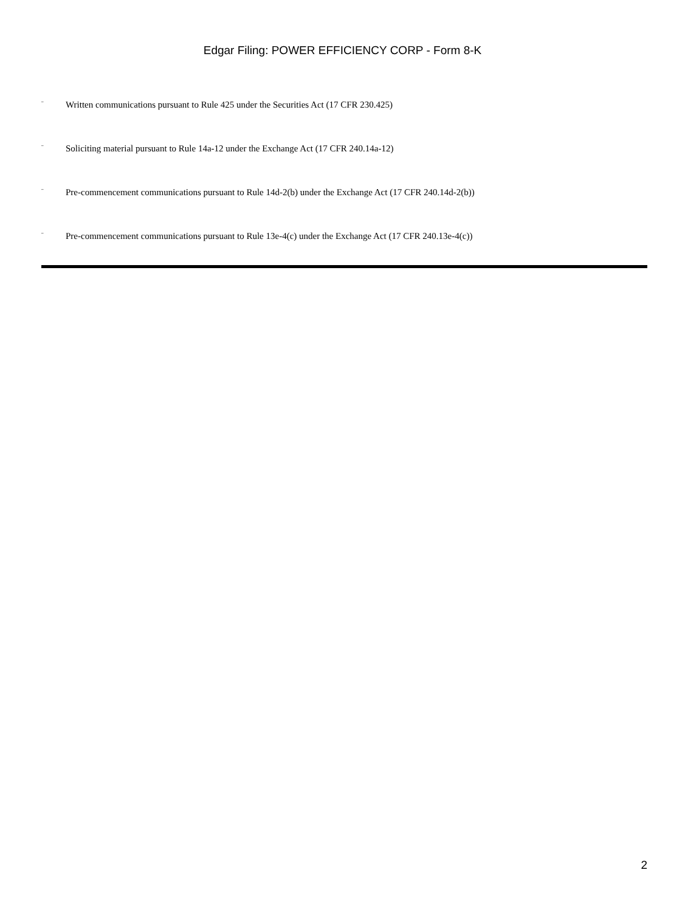Edgar Filing: POWER EFFICIENCY CORP - Form 8-K
¨ Written communications pursuant to Rule 425 under the Securities Act (17 CFR 230.425)
¨ Soliciting material pursuant to Rule 14a-12 under the Exchange Act (17 CFR 240.14a-12)
¨ Pre-commencement communications pursuant to Rule 14d-2(b) under the Exchange Act (17 CFR 240.14d-2(b))
¨ Pre-commencement communications pursuant to Rule 13e-4(c) under the Exchange Act (17 CFR 240.13e-4(c))
2